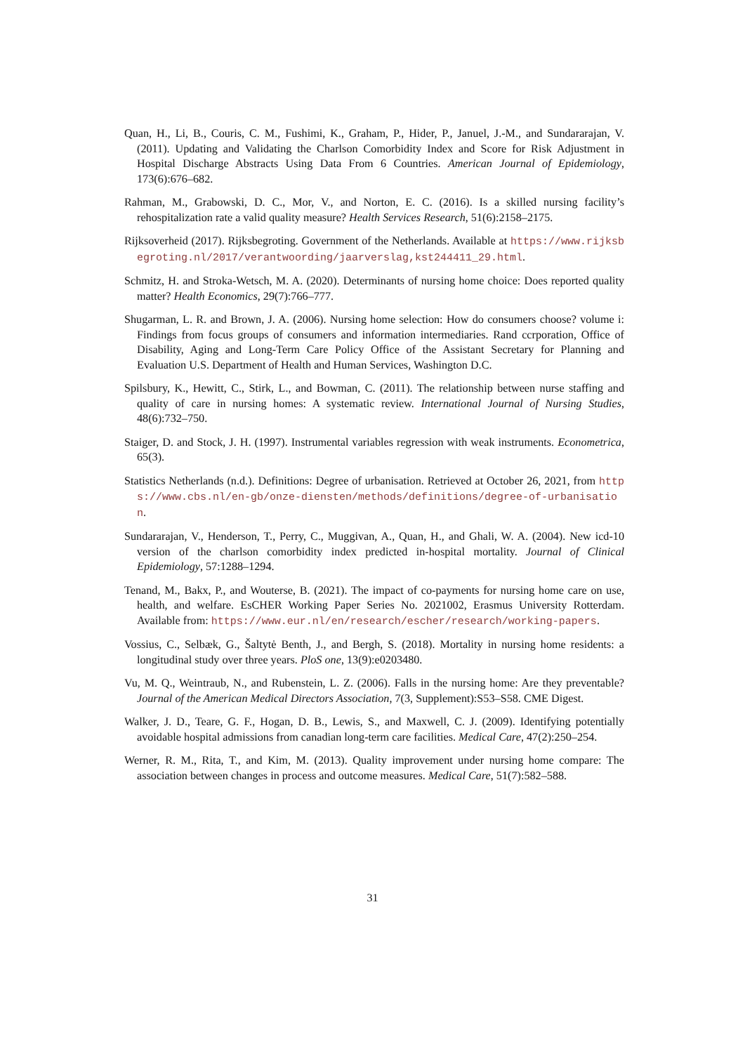Quan, H., Li, B., Couris, C. M., Fushimi, K., Graham, P., Hider, P., Januel, J.-M., and Sundararajan, V. (2011). Updating and Validating the Charlson Comorbidity Index and Score for Risk Adjustment in Hospital Discharge Abstracts Using Data From 6 Countries. American Journal of Epidemiology, 173(6):676–682.
Rahman, M., Grabowski, D. C., Mor, V., and Norton, E. C. (2016). Is a skilled nursing facility’s rehospitalization rate a valid quality measure? Health Services Research, 51(6):2158–2175.
Rijksoverheid (2017). Rijksbegroting. Government of the Netherlands. Available at https://www.rijksbegroting.nl/2017/verantwoording/jaarverslag,kst244411_29.html.
Schmitz, H. and Stroka-Wetsch, M. A. (2020). Determinants of nursing home choice: Does reported quality matter? Health Economics, 29(7):766–777.
Shugarman, L. R. and Brown, J. A. (2006). Nursing home selection: How do consumers choose? volume i: Findings from focus groups of consumers and information intermediaries. Rand ccrporation, Office of Disability, Aging and Long-Term Care Policy Office of the Assistant Secretary for Planning and Evaluation U.S. Department of Health and Human Services, Washington D.C.
Spilsbury, K., Hewitt, C., Stirk, L., and Bowman, C. (2011). The relationship between nurse staffing and quality of care in nursing homes: A systematic review. International Journal of Nursing Studies, 48(6):732–750.
Staiger, D. and Stock, J. H. (1997). Instrumental variables regression with weak instruments. Econometrica, 65(3).
Statistics Netherlands (n.d.). Definitions: Degree of urbanisation. Retrieved at October 26, 2021, from https://www.cbs.nl/en-gb/onze-diensten/methods/definitions/degree-of-urbanisation.
Sundararajan, V., Henderson, T., Perry, C., Muggivan, A., Quan, H., and Ghali, W. A. (2004). New icd-10 version of the charlson comorbidity index predicted in-hospital mortality. Journal of Clinical Epidemiology, 57:1288–1294.
Tenand, M., Bakx, P., and Wouterse, B. (2021). The impact of co-payments for nursing home care on use, health, and welfare. EsCHER Working Paper Series No. 2021002, Erasmus University Rotterdam. Available from: https://www.eur.nl/en/research/escher/research/working-papers.
Vossius, C., Selbæk, G., Šaltytė Benth, J., and Bergh, S. (2018). Mortality in nursing home residents: a longitudinal study over three years. PloS one, 13(9):e0203480.
Vu, M. Q., Weintraub, N., and Rubenstein, L. Z. (2006). Falls in the nursing home: Are they preventable? Journal of the American Medical Directors Association, 7(3, Supplement):S53–S58. CME Digest.
Walker, J. D., Teare, G. F., Hogan, D. B., Lewis, S., and Maxwell, C. J. (2009). Identifying potentially avoidable hospital admissions from canadian long-term care facilities. Medical Care, 47(2):250–254.
Werner, R. M., Rita, T., and Kim, M. (2013). Quality improvement under nursing home compare: The association between changes in process and outcome measures. Medical Care, 51(7):582–588.
31